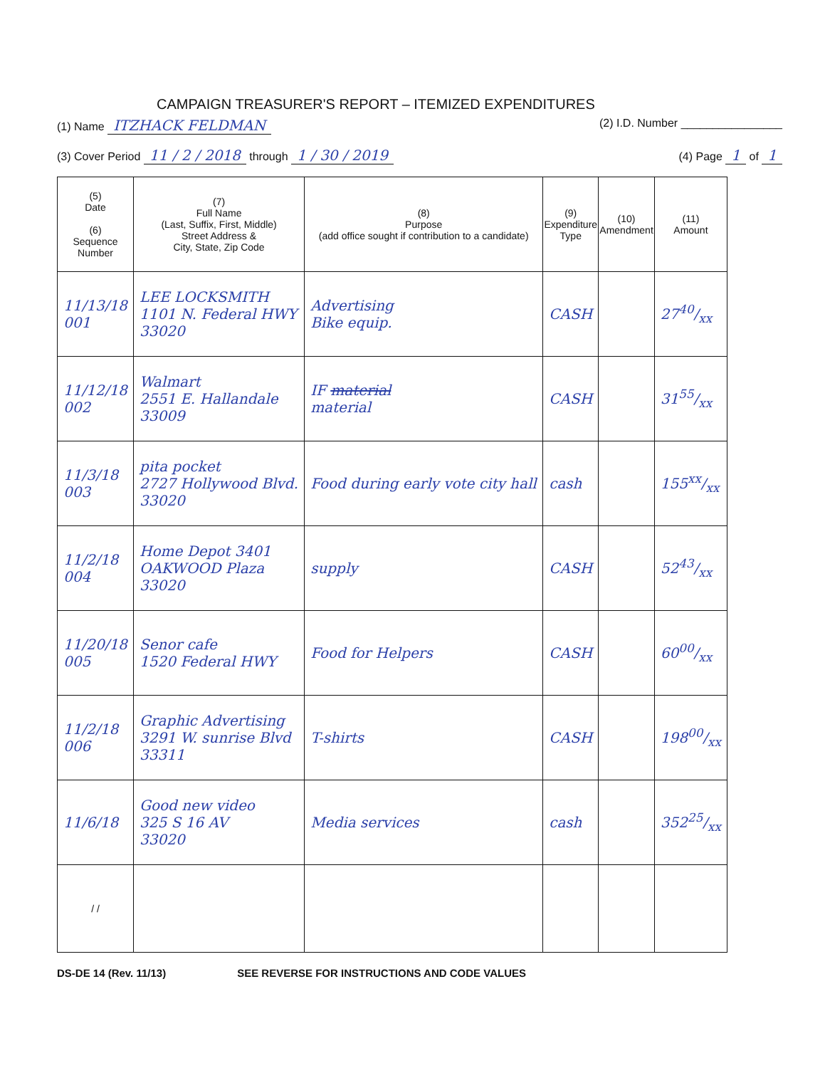CAMPAIGN TREASURER'S REPORT – ITEMIZED EXPENDITURES
(1) Name ITZHACK FELDMAN (2) I.D. Number ________________
(3) Cover Period 11 / 2 / 2018 through 1 / 30 / 2019 (4) Page 1 of 1
| (5) Date (6) Sequence Number | (7) Full Name (Last, Suffix, First, Middle) Street Address & City, State, Zip Code | (8) Purpose (add office sought if contribution to a candidate) | (9) Expenditure Type | (10) Amendment | (11) Amount |
| --- | --- | --- | --- | --- | --- |
| 11/13/18 001 | LEE LOCKSMITH 1101 N. Federal HWY 33020 | Advertising Bike equip. | CASH | | 2740/xx |
| 11/12/18 002 | Walmart 2551 E. Hallandale 33009 | IF material material | CASH | | 3155/xx |
| 11/3/18 003 | pita pocket 2727 Hollywood Blvd. 33020 | Food during early vote city hall | cash | | 155xx/xx |
| 11/2/18 004 | Home Depot 3401 OAKWOOD Plaza 33020 | supply | CASH | | 5243/xx |
| 11/20/18 005 | Senor cafe 1520 Federal HWY | Food for Helpers | CASH | | 6000/xx |
| 11/2/18 006 | Graphic Advertising 3291 W. sunrise Blvd 33311 | T-shirts | CASH | | 19800/xx |
| 11/6/18 | Good new video 325 S 16 AV 33020 | Media services | cash | | 35225/xx |
| / / | | | | | |
DS-DE 14 (Rev. 11/13) SEE REVERSE FOR INSTRUCTIONS AND CODE VALUES